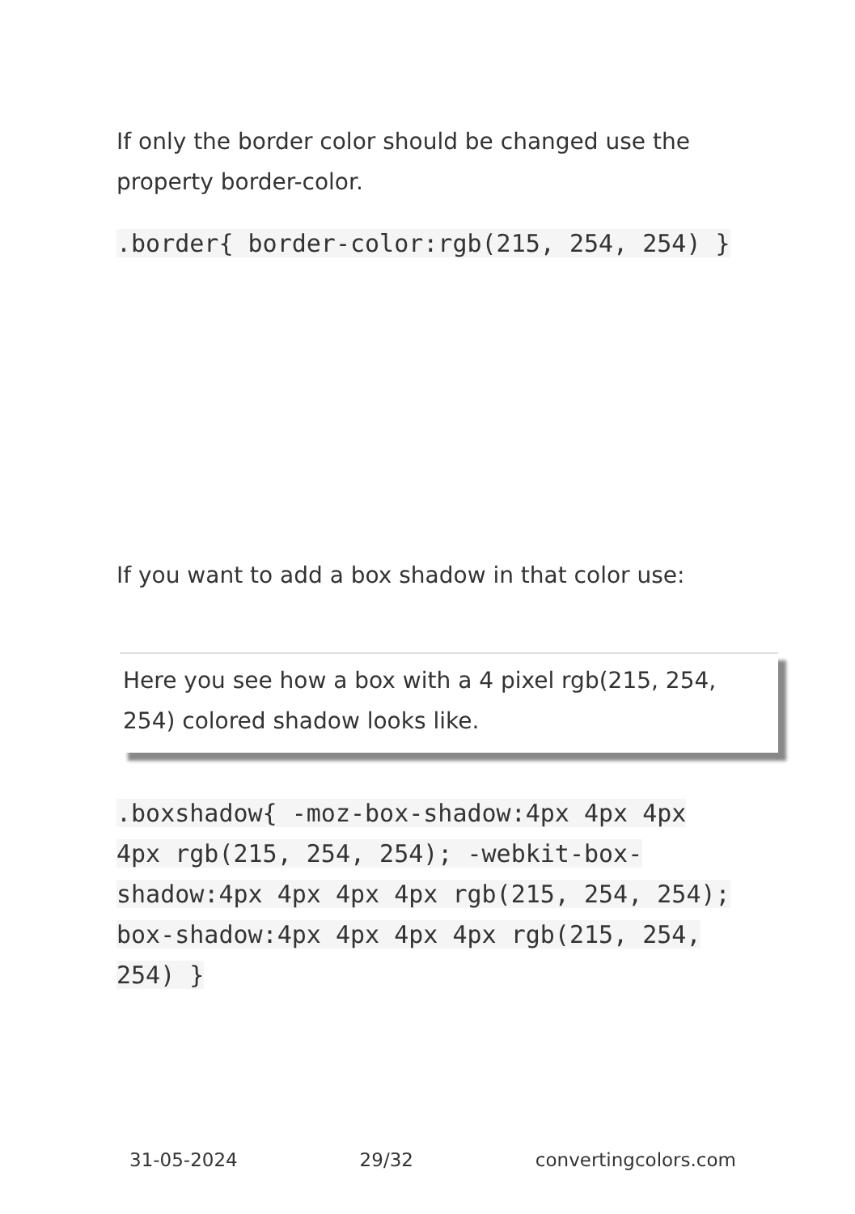If only the border color should be changed use the property border-color.
.border{ border-color:rgb(215, 254, 254) }
If you want to add a box shadow in that color use:
Here you see how a box with a 4 pixel rgb(215, 254, 254) colored shadow looks like.
.boxshadow{ -moz-box-shadow:4px 4px 4px 4px rgb(215, 254, 254); -webkit-box-shadow:4px 4px 4px 4px rgb(215, 254, 254); box-shadow:4px 4px 4px 4px rgb(215, 254, 254) }
31-05-2024 29/32 convertingcolors.com